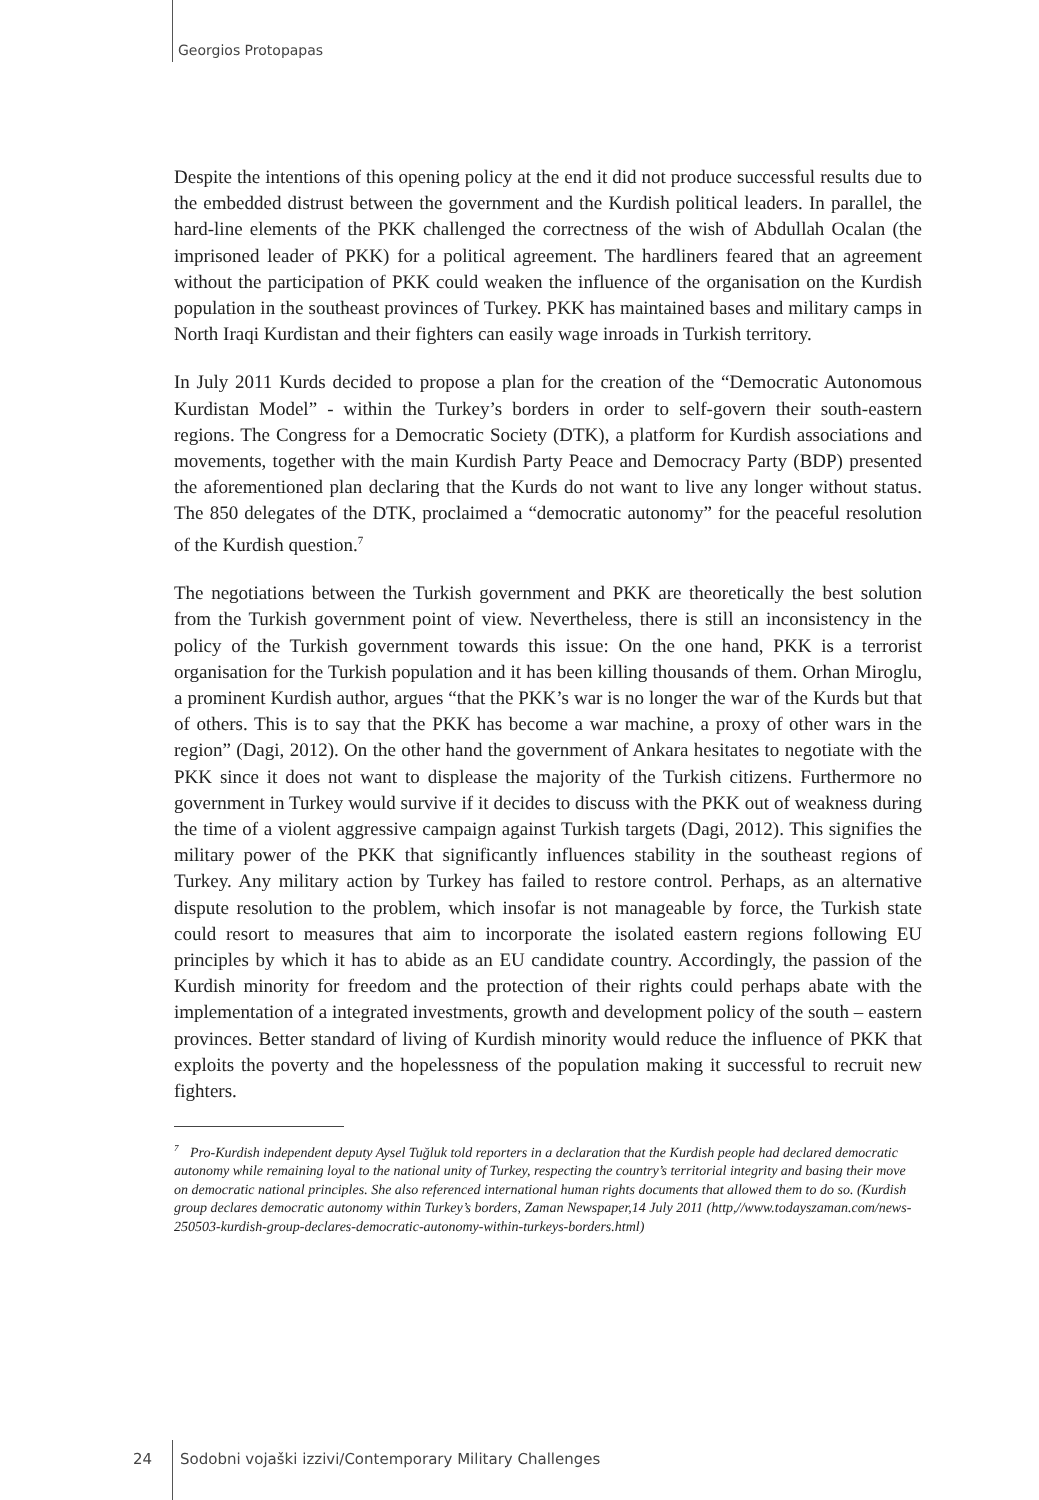Georgios Protopapas
Despite the intentions of this opening policy at the end it did not produce successful results due to the embedded distrust between the government and the Kurdish political leaders. In parallel, the hard-line elements of the PKK challenged the correctness of the wish of Abdullah Ocalan (the imprisoned leader of PKK) for a political agreement. The hardliners feared that an agreement without the participation of PKK could weaken the influence of the organisation on the Kurdish population in the southeast provinces of Turkey. PKK has maintained bases and military camps in North Iraqi Kurdistan and their fighters can easily wage inroads in Turkish territory.
In July 2011 Kurds decided to propose a plan for the creation of the “Democratic Autonomous Kurdistan Model” - within the Turkey’s borders in order to self-govern their south-eastern regions. The Congress for a Democratic Society (DTK), a platform for Kurdish associations and movements, together with the main Kurdish Party Peace and Democracy Party (BDP) presented the aforementioned plan declaring that the Kurds do not want to live any longer without status. The 850 delegates of the DTK, proclaimed a “democratic autonomy” for the peaceful resolution of the Kurdish question.<sup>7</sup>
The negotiations between the Turkish government and PKK are theoretically the best solution from the Turkish government point of view. Nevertheless, there is still an inconsistency in the policy of the Turkish government towards this issue: On the one hand, PKK is a terrorist organisation for the Turkish population and it has been killing thousands of them. Orhan Miroglu, a prominent Kurdish author, argues “that the PKK’s war is no longer the war of the Kurds but that of others. This is to say that the PKK has become a war machine, a proxy of other wars in the region” (Dagi, 2012). On the other hand the government of Ankara hesitates to negotiate with the PKK since it does not want to displease the majority of the Turkish citizens. Furthermore no government in Turkey would survive if it decides to discuss with the PKK out of weakness during the time of a violent aggressive campaign against Turkish targets (Dagi, 2012). This signifies the military power of the PKK that significantly influences stability in the southeast regions of Turkey. Any military action by Turkey has failed to restore control. Perhaps, as an alternative dispute resolution to the problem, which insofar is not manageable by force, the Turkish state could resort to measures that aim to incorporate the isolated eastern regions following EU principles by which it has to abide as an EU candidate country. Accordingly, the passion of the Kurdish minority for freedom and the protection of their rights could perhaps abate with the implementation of a integrated investments, growth and development policy of the south – eastern provinces. Better standard of living of Kurdish minority would reduce the influence of PKK that exploits the poverty and the hopelessness of the population making it successful to recruit new fighters.
<sup>7</sup> Pro-Kurdish independent deputy Aysel Tuğluk told reporters in a declaration that the Kurdish people had declared democratic autonomy while remaining loyal to the national unity of Turkey, respecting the country’s territorial integrity and basing their move on democratic national principles. She also referenced international human rights documents that allowed them to do so. (Kurdish group declares democratic autonomy within Turkey’s borders, Zaman Newspaper,14 July 2011 (http,//www.todayszaman.com/news-250503-kurdish-group-declares-democratic-autonomy-within-turkeys-borders.html)
24 Sodobni vojaški izzivi/Contemporary Military Challenges